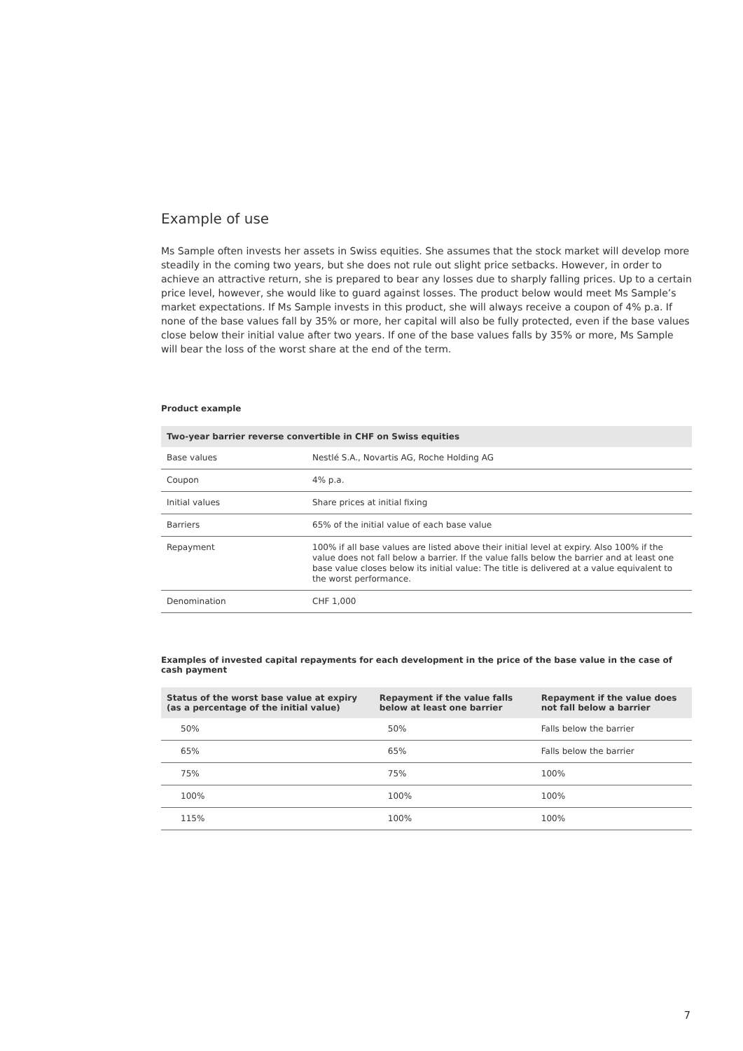Example of use
Ms Sample often invests her assets in Swiss equities. She assumes that the stock market will develop more steadily in the coming two years, but she does not rule out slight price setbacks. However, in order to achieve an attractive return, she is prepared to bear any losses due to sharply falling prices. Up to a certain price level, however, she would like to guard against losses. The product below would meet Ms Sample’s market expectations. If Ms Sample invests in this product, she will always receive a coupon of 4% p.a. If none of the base values fall by 35% or more, her capital will also be fully protected, even if the base values close below their initial value after two years. If one of the base values falls by 35% or more, Ms Sample will bear the loss of the worst share at the end of the term.
Product example
| Two-year barrier reverse convertible in CHF on Swiss equities | |
| --- | --- |
| Base values | Nestlé S.A., Novartis AG, Roche Holding AG |
| Coupon | 4% p.a. |
| Initial values | Share prices at initial fixing |
| Barriers | 65% of the initial value of each base value |
| Repayment | 100% if all base values are listed above their initial level at expiry. Also 100% if the value does not fall below a barrier. If the value falls below the barrier and at least one base value closes below its initial value: The title is delivered at a value equivalent to the worst performance. |
| Denomination | CHF 1,000 |
Examples of invested capital repayments for each development in the price of the base value in the case of cash payment
| Status of the worst base value at expiry (as a percentage of the initial value) | Repayment if the value falls below at least one barrier | Repayment if the value does not fall below a barrier |
| --- | --- | --- |
| 50% | 50% | Falls below the barrier |
| 65% | 65% | Falls below the barrier |
| 75% | 75% | 100% |
| 100% | 100% | 100% |
| 115% | 100% | 100% |
7